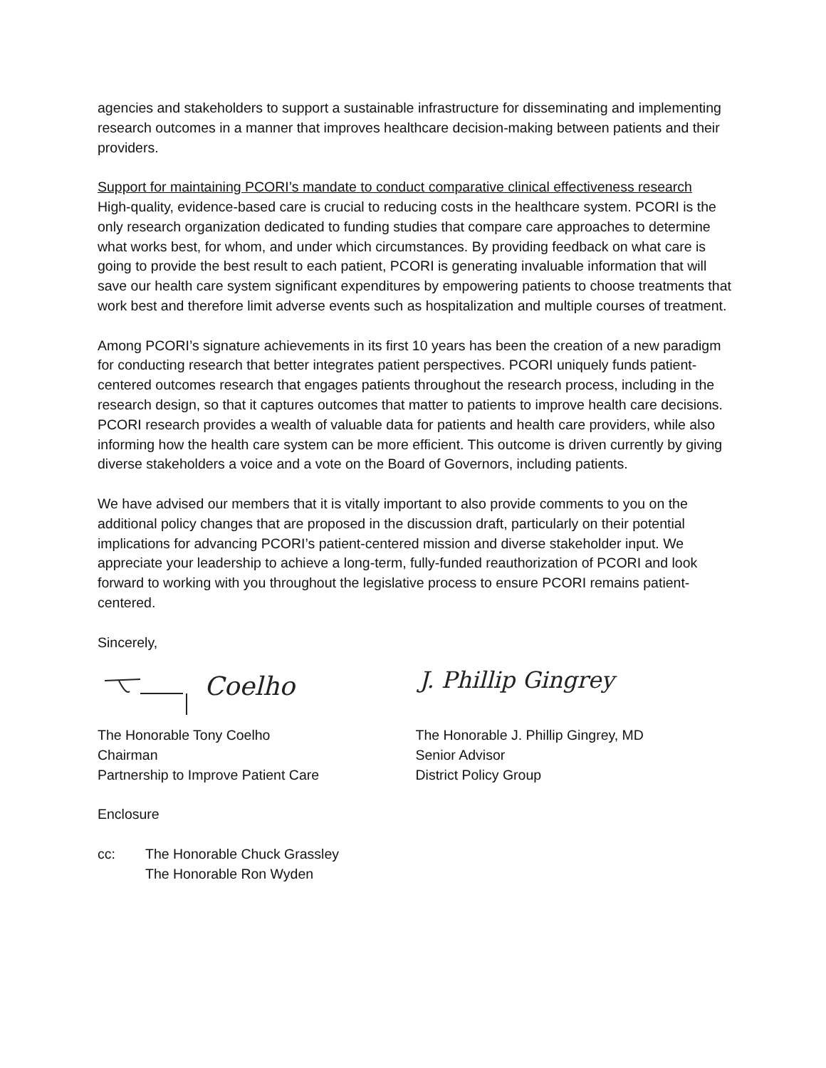agencies and stakeholders to support a sustainable infrastructure for disseminating and implementing research outcomes in a manner that improves healthcare decision-making between patients and their providers.
Support for maintaining PCORI’s mandate to conduct comparative clinical effectiveness research
High-quality, evidence-based care is crucial to reducing costs in the healthcare system. PCORI is the only research organization dedicated to funding studies that compare care approaches to determine what works best, for whom, and under which circumstances. By providing feedback on what care is going to provide the best result to each patient, PCORI is generating invaluable information that will save our health care system significant expenditures by empowering patients to choose treatments that work best and therefore limit adverse events such as hospitalization and multiple courses of treatment.
Among PCORI’s signature achievements in its first 10 years has been the creation of a new paradigm for conducting research that better integrates patient perspectives. PCORI uniquely funds patient-centered outcomes research that engages patients throughout the research process, including in the research design, so that it captures outcomes that matter to patients to improve health care decisions. PCORI research provides a wealth of valuable data for patients and health care providers, while also informing how the health care system can be more efficient. This outcome is driven currently by giving diverse stakeholders a voice and a vote on the Board of Governors, including patients.
We have advised our members that it is vitally important to also provide comments to you on the additional policy changes that are proposed in the discussion draft, particularly on their potential implications for advancing PCORI’s patient-centered mission and diverse stakeholder input. We appreciate your leadership to achieve a long-term, fully-funded reauthorization of PCORI and look forward to working with you throughout the legislative process to ensure PCORI remains patient-centered.
Sincerely,
Coelho
The Honorable Tony Coelho
Chairman
Partnership to Improve Patient Care
J. Phillip Gingrey
The Honorable J. Phillip Gingrey, MD
Senior Advisor
District Policy Group
Enclosure
cc: The Honorable Chuck Grassley
The Honorable Ron Wyden